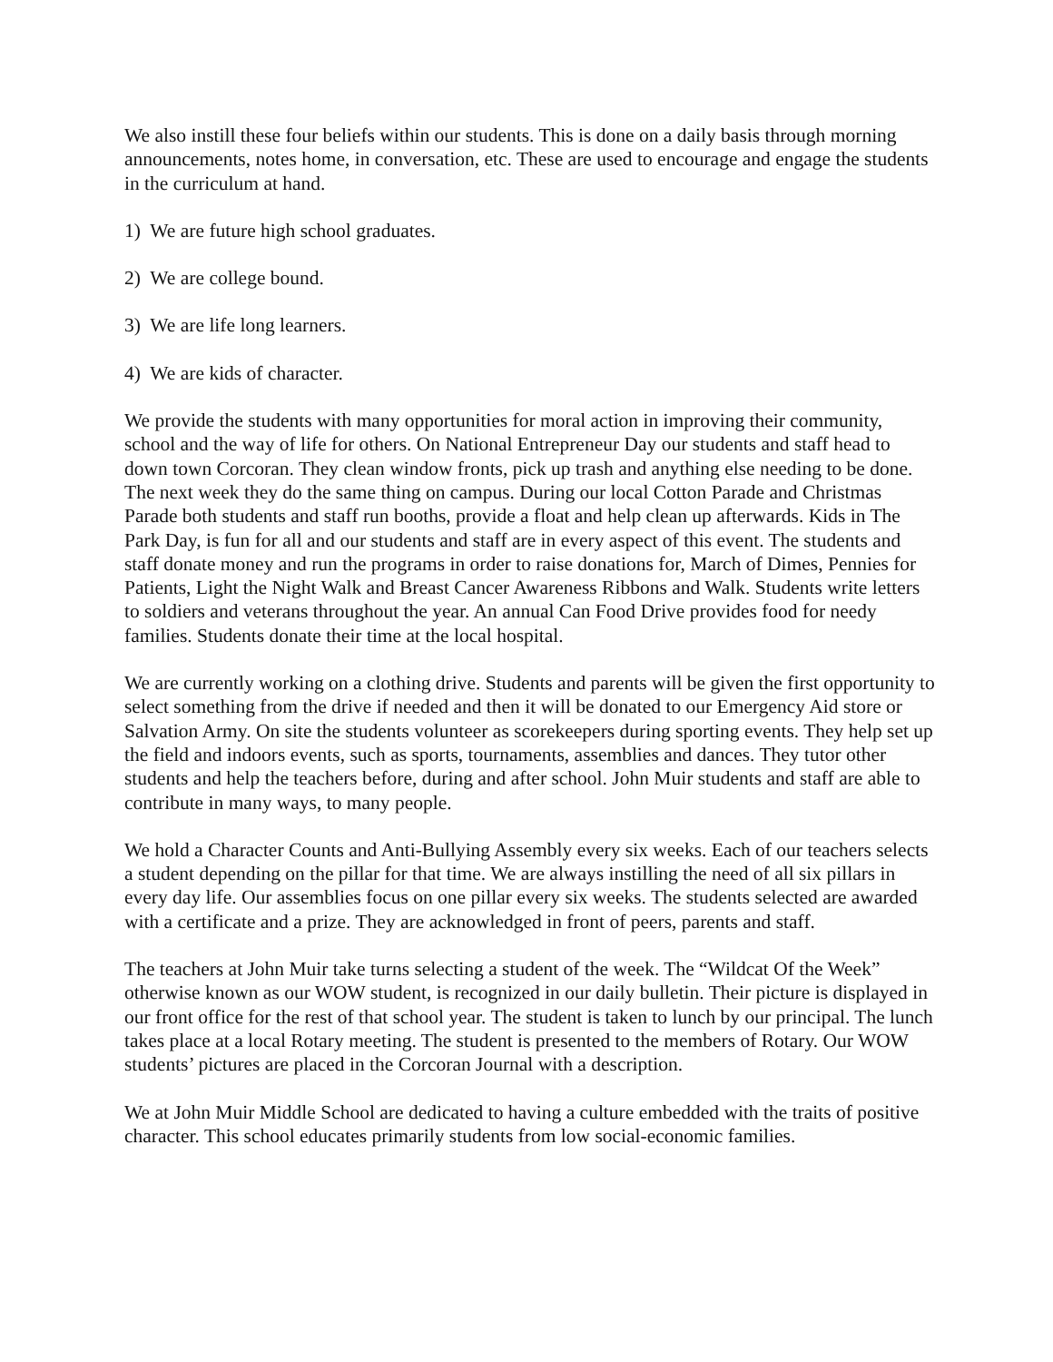We also instill these four beliefs within our students. This is done on a daily basis through morning announcements, notes home, in conversation, etc. These are used to encourage and engage the students in the curriculum at hand.
1) We are future high school graduates.
2) We are college bound.
3) We are life long learners.
4) We are kids of character.
We provide the students with many opportunities for moral action in improving their community, school and the way of life for others. On National Entrepreneur Day our students and staff head to down town Corcoran. They clean window fronts, pick up trash and anything else needing to be done. The next week they do the same thing on campus. During our local Cotton Parade and Christmas Parade both students and staff run booths, provide a float and help clean up afterwards. Kids in The Park Day, is fun for all and our students and staff are in every aspect of this event. The students and staff donate money and run the programs in order to raise donations for, March of Dimes, Pennies for Patients, Light the Night Walk and Breast Cancer Awareness Ribbons and Walk. Students write letters to soldiers and veterans throughout the year. An annual Can Food Drive provides food for needy families. Students donate their time at the local hospital.
We are currently working on a clothing drive. Students and parents will be given the first opportunity to select something from the drive if needed and then it will be donated to our Emergency Aid store or Salvation Army. On site the students volunteer as scorekeepers during sporting events. They help set up the field and indoors events, such as sports, tournaments, assemblies and dances. They tutor other students and help the teachers before, during and after school. John Muir students and staff are able to contribute in many ways, to many people.
We hold a Character Counts and Anti-Bullying Assembly every six weeks. Each of our teachers selects a student depending on the pillar for that time. We are always instilling the need of all six pillars in every day life. Our assemblies focus on one pillar every six weeks. The students selected are awarded with a certificate and a prize. They are acknowledged in front of peers, parents and staff.
The teachers at John Muir take turns selecting a student of the week. The “Wildcat Of the Week” otherwise known as our WOW student, is recognized in our daily bulletin. Their picture is displayed in our front office for the rest of that school year. The student is taken to lunch by our principal. The lunch takes place at a local Rotary meeting. The student is presented to the members of Rotary. Our WOW students’ pictures are placed in the Corcoran Journal with a description.
We at John Muir Middle School are dedicated to having a culture embedded with the traits of positive character. This school educates primarily students from low social-economic families.